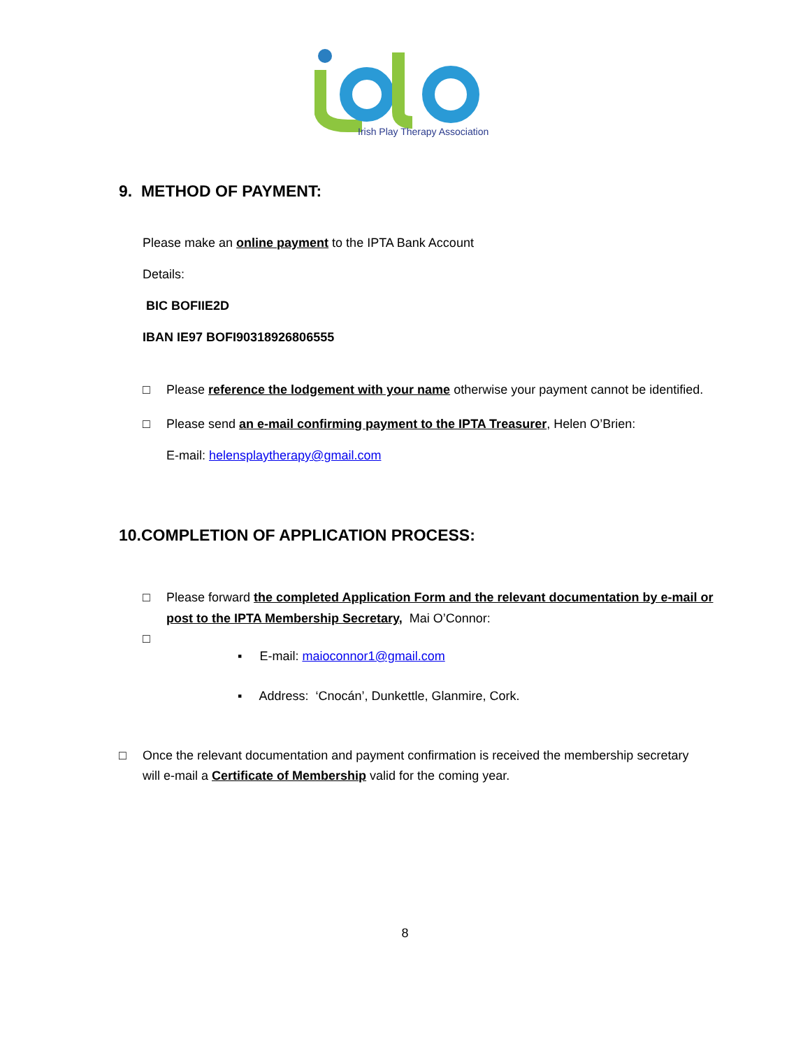Irish Play Therapy Association
9. METHOD OF PAYMENT:
Please make an online payment to the IPTA Bank Account
Details:
BIC BOFIIE2D
IBAN IE97 BOFI90318926806555
□ Please reference the lodgement with your name otherwise your payment cannot be identified.
□ Please send an e-mail confirming payment to the IPTA Treasurer, Helen O’Brien:
E-mail: helensplaytherapy@gmail.com
10.COMPLETION OF APPLICATION PROCESS:
□ Please forward the completed Application Form and the relevant documentation by e-mail or post to the IPTA Membership Secretary, Mai O’Connor:
□
▪ E-mail: maioconnor1@gmail.com
▪ Address: ‘Cnocán’, Dunkettle, Glanmire, Cork.
□ Once the relevant documentation and payment confirmation is received the membership secretary will e-mail a Certificate of Membership valid for the coming year.
8